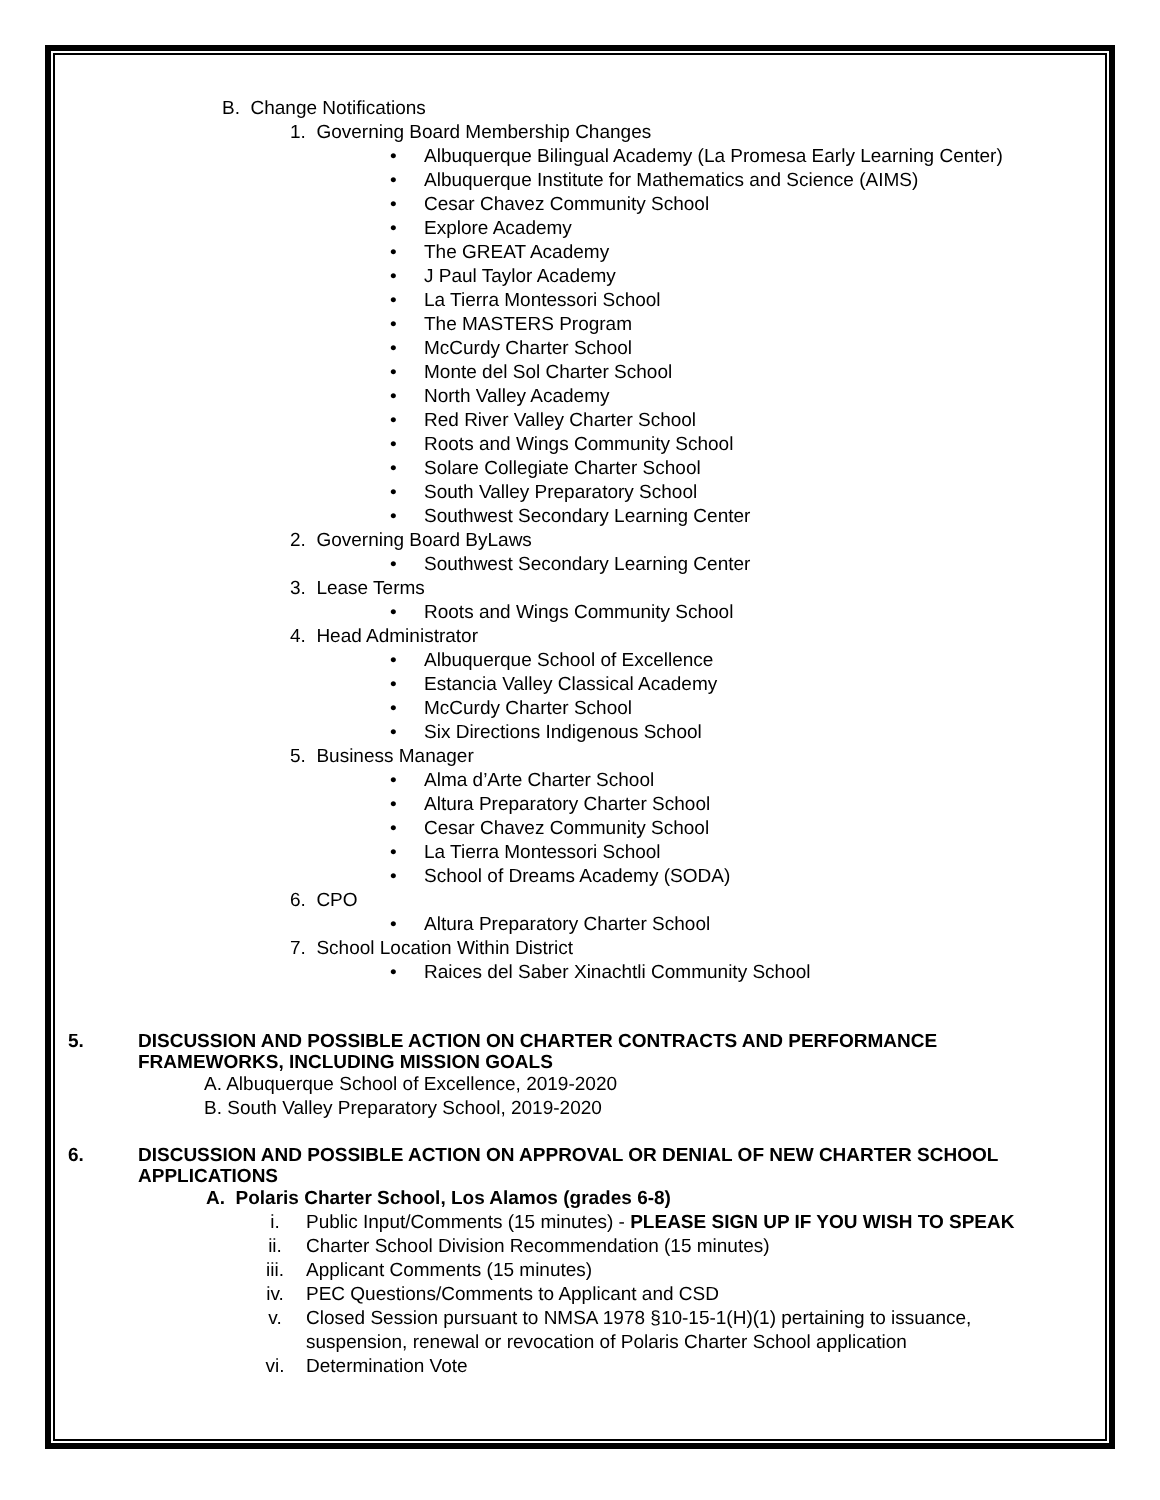B. Change Notifications
1. Governing Board Membership Changes
• Albuquerque Bilingual Academy (La Promesa Early Learning Center)
• Albuquerque Institute for Mathematics and Science (AIMS)
• Cesar Chavez Community School
• Explore Academy
• The GREAT Academy
• J Paul Taylor Academy
• La Tierra Montessori School
• The MASTERS Program
• McCurdy Charter School
• Monte del Sol Charter School
• North Valley Academy
• Red River Valley Charter School
• Roots and Wings Community School
• Solare Collegiate Charter School
• South Valley Preparatory School
• Southwest Secondary Learning Center
2. Governing Board ByLaws
• Southwest Secondary Learning Center
3. Lease Terms
• Roots and Wings Community School
4. Head Administrator
• Albuquerque School of Excellence
• Estancia Valley Classical Academy
• McCurdy Charter School
• Six Directions Indigenous School
5. Business Manager
• Alma d’Arte Charter School
• Altura Preparatory Charter School
• Cesar Chavez Community School
• La Tierra Montessori School
• School of Dreams Academy (SODA)
6. CPO
• Altura Preparatory Charter School
7. School Location Within District
• Raices del Saber Xinachtli Community School
5. DISCUSSION AND POSSIBLE ACTION ON CHARTER CONTRACTS AND PERFORMANCE
FRAMEWORKS, INCLUDING MISSION GOALS
A. Albuquerque School of Excellence, 2019-2020
B. South Valley Preparatory School, 2019-2020
6. DISCUSSION AND POSSIBLE ACTION ON APPROVAL OR DENIAL OF NEW CHARTER SCHOOL
APPLICATIONS
A. Polaris Charter School, Los Alamos (grades 6-8)
i. Public Input/Comments (15 minutes) - PLEASE SIGN UP IF YOU WISH TO SPEAK
ii. Charter School Division Recommendation (15 minutes)
iii. Applicant Comments (15 minutes)
iv. PEC Questions/Comments to Applicant and CSD
v. Closed Session pursuant to NMSA 1978 §10-15-1(H)(1) pertaining to issuance,
suspension, renewal or revocation of Polaris Charter School application
vi. Determination Vote